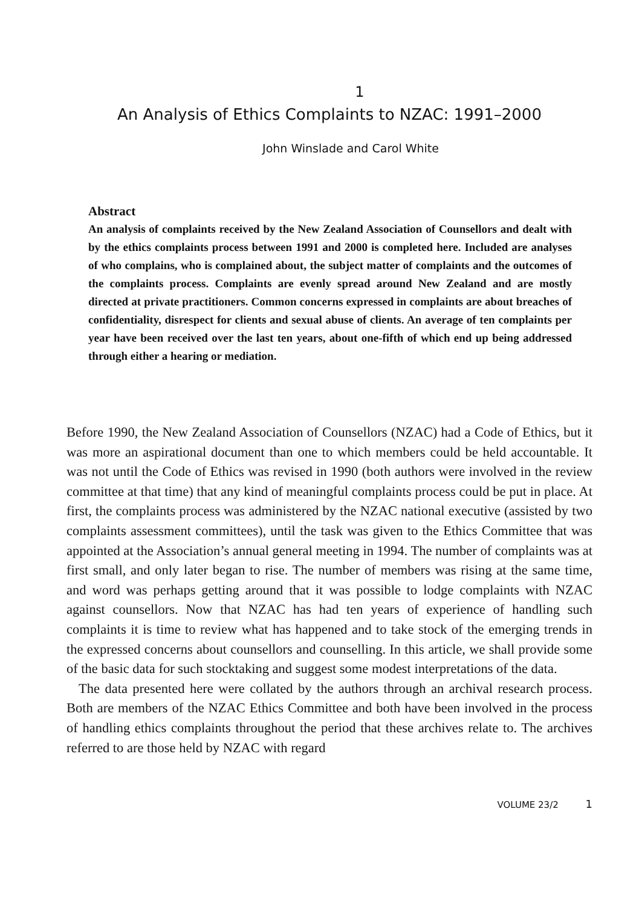1
An Analysis of Ethics Complaints to NZAC: 1991–2000
John Winslade and Carol White
Abstract
An analysis of complaints received by the New Zealand Association of Counsellors and dealt with by the ethics complaints process between 1991 and 2000 is completed here. Included are analyses of who complains, who is complained about, the subject matter of complaints and the outcomes of the complaints process. Complaints are evenly spread around New Zealand and are mostly directed at private practitioners. Common concerns expressed in complaints are about breaches of confidentiality, disrespect for clients and sexual abuse of clients. An average of ten complaints per year have been received over the last ten years, about one-fifth of which end up being addressed through either a hearing or mediation.
Before 1990, the New Zealand Association of Counsellors (NZAC) had a Code of Ethics, but it was more an aspirational document than one to which members could be held accountable. It was not until the Code of Ethics was revised in 1990 (both authors were involved in the review committee at that time) that any kind of meaningful complaints process could be put in place. At first, the complaints process was administered by the NZAC national executive (assisted by two complaints assessment committees), until the task was given to the Ethics Committee that was appointed at the Association’s annual general meeting in 1994. The number of complaints was at first small, and only later began to rise. The number of members was rising at the same time, and word was perhaps getting around that it was possible to lodge complaints with NZAC against counsellors. Now that NZAC has had ten years of experience of handling such complaints it is time to review what has happened and to take stock of the emerging trends in the expressed concerns about counsellors and counselling. In this article, we shall provide some of the basic data for such stocktaking and suggest some modest interpretations of the data.
The data presented here were collated by the authors through an archival research process. Both are members of the NZAC Ethics Committee and both have been involved in the process of handling ethics complaints throughout the period that these archives relate to. The archives referred to are those held by NZAC with regard
VOLUME 23/2 1